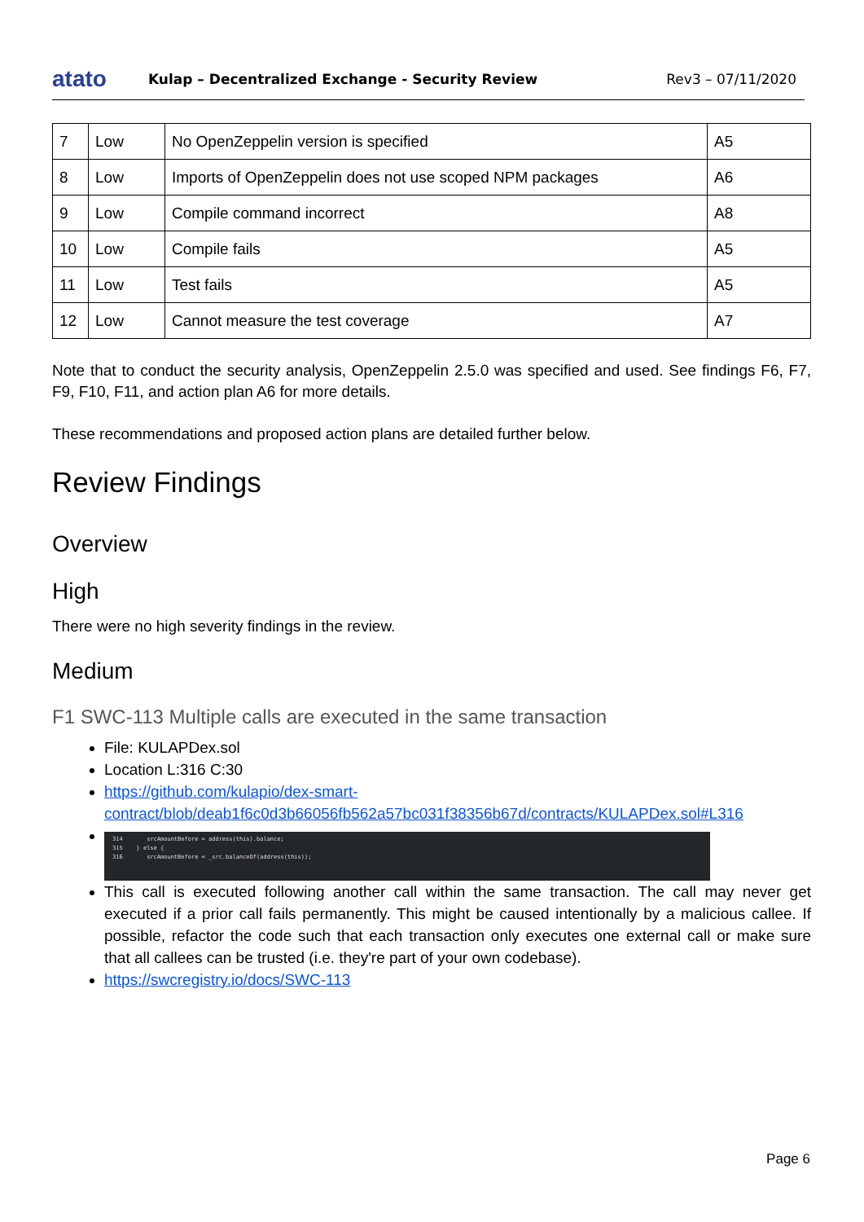atato
Kulap – Decentralized Exchange - Security Review
Rev3 – 07/11/2020
| 7 | Low | No OpenZeppelin version is specified | A5 |
| 8 | Low | Imports of OpenZeppelin does not use scoped NPM packages | A6 |
| 9 | Low | Compile command incorrect | A8 |
| 10 | Low | Compile fails | A5 |
| 11 | Low | Test fails | A5 |
| 12 | Low | Cannot measure the test coverage | A7 |
Note that to conduct the security analysis, OpenZeppelin 2.5.0 was specified and used. See findings F6, F7, F9, F10, F11, and action plan A6 for more details.
These recommendations and proposed action plans are detailed further below.
Review Findings
Overview
High
There were no high severity findings in the review.
Medium
F1 SWC-113 Multiple calls are executed in the same transaction
File: KULAPDex.sol
Location L:316 C:30
https://github.com/kulapio/dex-smart-contract/blob/deab1f6c0d3b66056fb562a57bc031f38356b67d/contracts/KULAPDex.sol#L316
314 srcAmountBefore = address(this).balance;
315 } else {
316 srcAmountBefore = _src.balanceOf(address(this));
This call is executed following another call within the same transaction. The call may never get executed if a prior call fails permanently. This might be caused intentionally by a malicious callee. If possible, refactor the code such that each transaction only executes one external call or make sure that all callees can be trusted (i.e. they're part of your own codebase).
https://swcregistry.io/docs/SWC-113
Page 6